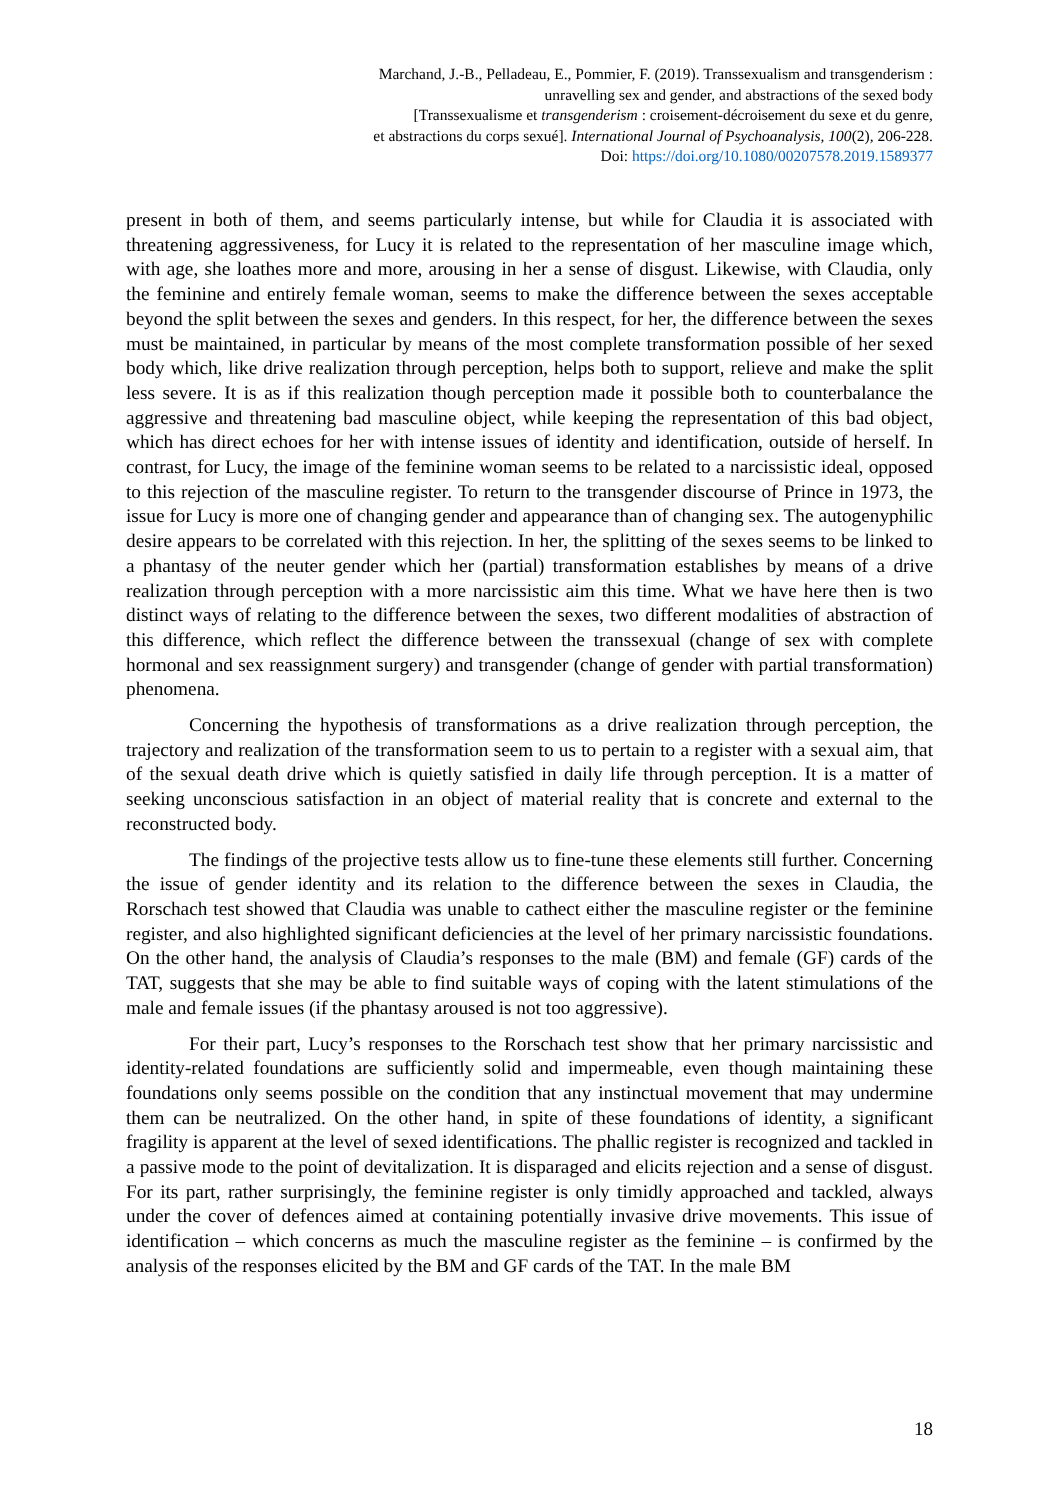Marchand, J.-B., Pelladeau, E., Pommier, F. (2019). Transsexualism and transgenderism :
unravelling sex and gender, and abstractions of the sexed body
[Transsexualisme et transgenderism : croisement-décroisement du sexe et du genre,
et abstractions du corps sexué]. International Journal of Psychoanalysis, 100(2), 206-228.
Doi: https://doi.org/10.1080/00207578.2019.1589377
present in both of them, and seems particularly intense, but while for Claudia it is associated with threatening aggressiveness, for Lucy it is related to the representation of her masculine image which, with age, she loathes more and more, arousing in her a sense of disgust. Likewise, with Claudia, only the feminine and entirely female woman, seems to make the difference between the sexes acceptable beyond the split between the sexes and genders. In this respect, for her, the difference between the sexes must be maintained, in particular by means of the most complete transformation possible of her sexed body which, like drive realization through perception, helps both to support, relieve and make the split less severe. It is as if this realization though perception made it possible both to counterbalance the aggressive and threatening bad masculine object, while keeping the representation of this bad object, which has direct echoes for her with intense issues of identity and identification, outside of herself. In contrast, for Lucy, the image of the feminine woman seems to be related to a narcissistic ideal, opposed to this rejection of the masculine register. To return to the transgender discourse of Prince in 1973, the issue for Lucy is more one of changing gender and appearance than of changing sex. The autogenyphilic desire appears to be correlated with this rejection. In her, the splitting of the sexes seems to be linked to a phantasy of the neuter gender which her (partial) transformation establishes by means of a drive realization through perception with a more narcissistic aim this time. What we have here then is two distinct ways of relating to the difference between the sexes, two different modalities of abstraction of this difference, which reflect the difference between the transsexual (change of sex with complete hormonal and sex reassignment surgery) and transgender (change of gender with partial transformation) phenomena.
Concerning the hypothesis of transformations as a drive realization through perception, the trajectory and realization of the transformation seem to us to pertain to a register with a sexual aim, that of the sexual death drive which is quietly satisfied in daily life through perception. It is a matter of seeking unconscious satisfaction in an object of material reality that is concrete and external to the reconstructed body.
The findings of the projective tests allow us to fine-tune these elements still further. Concerning the issue of gender identity and its relation to the difference between the sexes in Claudia, the Rorschach test showed that Claudia was unable to cathect either the masculine register or the feminine register, and also highlighted significant deficiencies at the level of her primary narcissistic foundations. On the other hand, the analysis of Claudia’s responses to the male (BM) and female (GF) cards of the TAT, suggests that she may be able to find suitable ways of coping with the latent stimulations of the male and female issues (if the phantasy aroused is not too aggressive).
For their part, Lucy’s responses to the Rorschach test show that her primary narcissistic and identity-related foundations are sufficiently solid and impermeable, even though maintaining these foundations only seems possible on the condition that any instinctual movement that may undermine them can be neutralized. On the other hand, in spite of these foundations of identity, a significant fragility is apparent at the level of sexed identifications. The phallic register is recognized and tackled in a passive mode to the point of devitalization. It is disparaged and elicits rejection and a sense of disgust. For its part, rather surprisingly, the feminine register is only timidly approached and tackled, always under the cover of defences aimed at containing potentially invasive drive movements. This issue of identification – which concerns as much the masculine register as the feminine – is confirmed by the analysis of the responses elicited by the BM and GF cards of the TAT. In the male BM
18